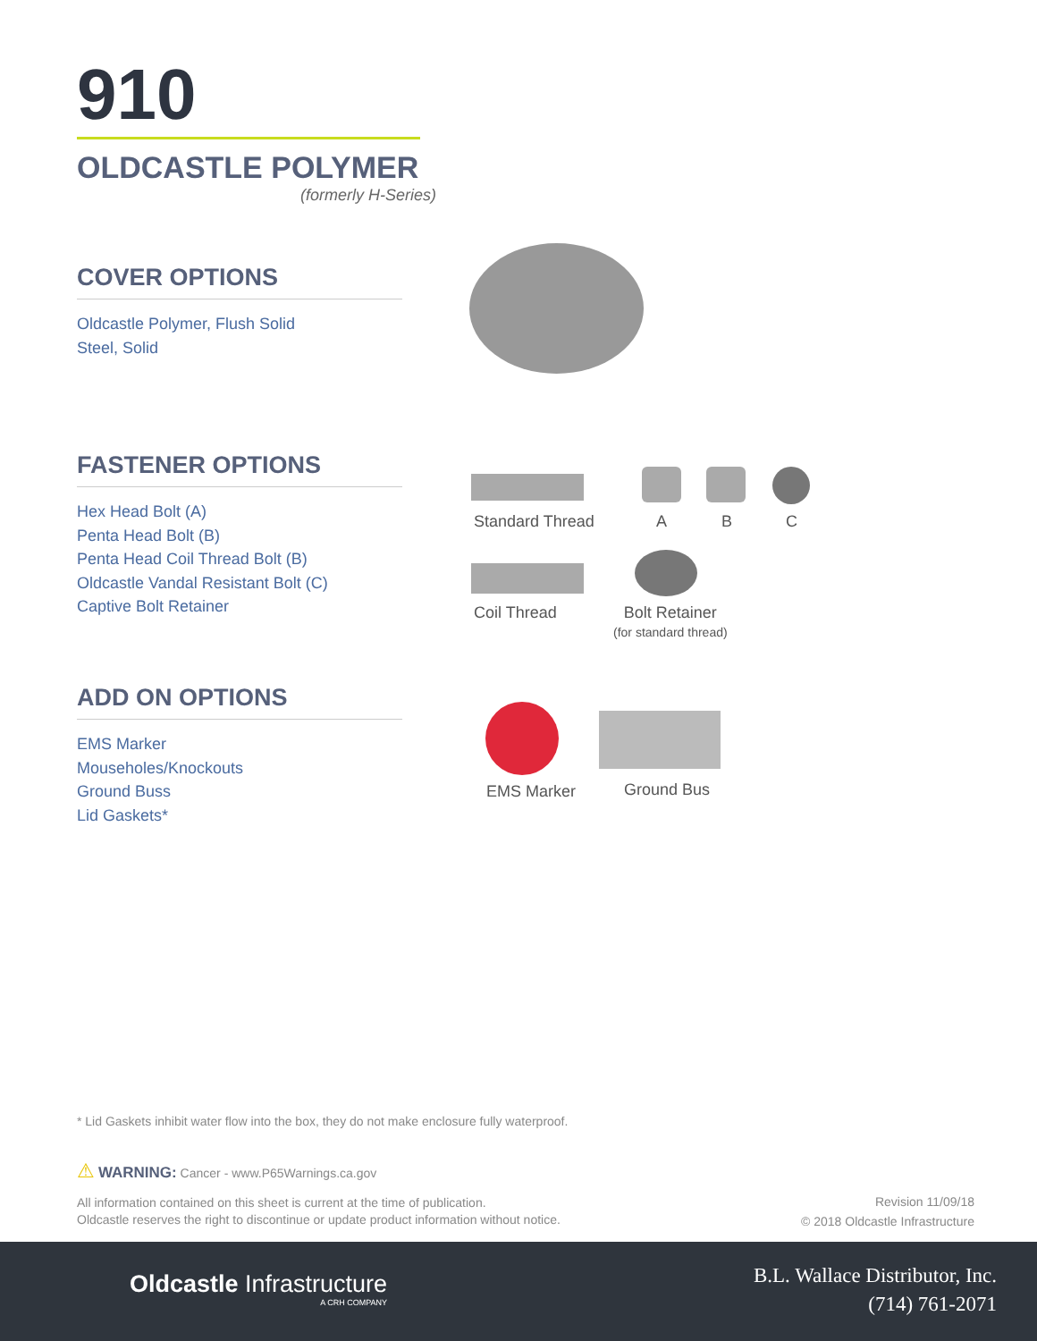910
OLDCASTLE POLYMER
(formerly H-Series)
COVER OPTIONS
Oldcastle Polymer, Flush Solid
Steel, Solid
FASTENER OPTIONS
Hex Head Bolt (A)
Penta Head Bolt (B)
Penta Head Coil Thread Bolt (B)
Oldcastle Vandal Resistant Bolt (C)
Captive Bolt Retainer
Standard Thread A B C
Coil Thread
Bolt Retainer
(for standard thread)
ADD ON OPTIONS
EMS Marker
Mouseholes/Knockouts
Ground Buss
Lid Gaskets*
EMS Marker Ground Bus
* Lid Gaskets inhibit water flow into the box, they do not make enclosure fully waterproof.
⚠ WARNING: Cancer - www.P65Warnings.ca.gov
All information contained on this sheet is current at the time of publication.
Oldcastle reserves the right to discontinue or update product information without notice.
Revision 11/09/18
© 2018 Oldcastle Infrastructure
Oldcastle Infrastructure
A CRH COMPANY
B.L. Wallace Distributor, Inc.
(714) 761-2071